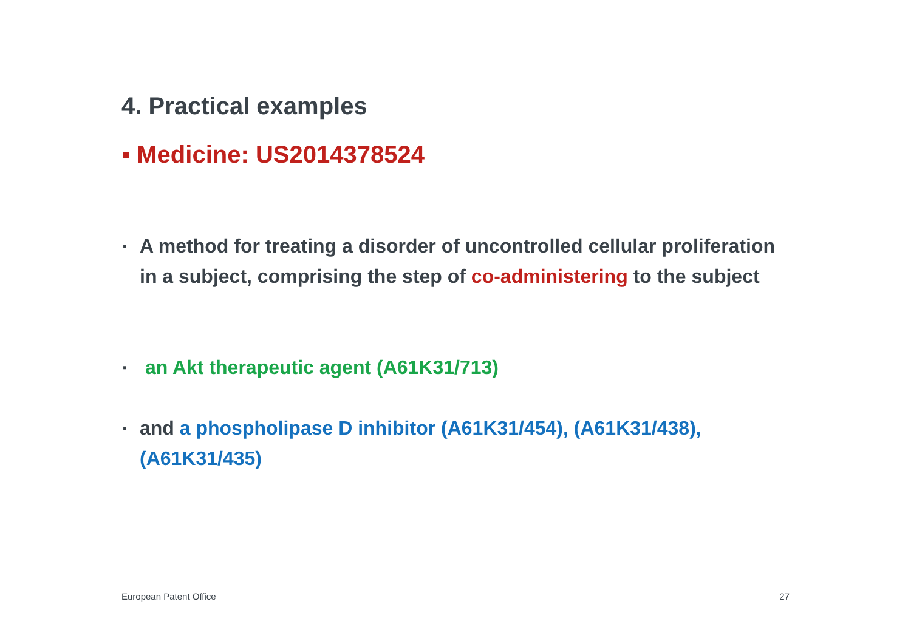4. Practical examples
▪ Medicine: US2014378524
▪ A method for treating a disorder of uncontrolled cellular proliferation in a subject, comprising the step of co-administering to the subject
▪ an Akt therapeutic agent (A61K31/713)
▪ and a phospholipase D inhibitor (A61K31/454), (A61K31/438), (A61K31/435)
European Patent Office 27